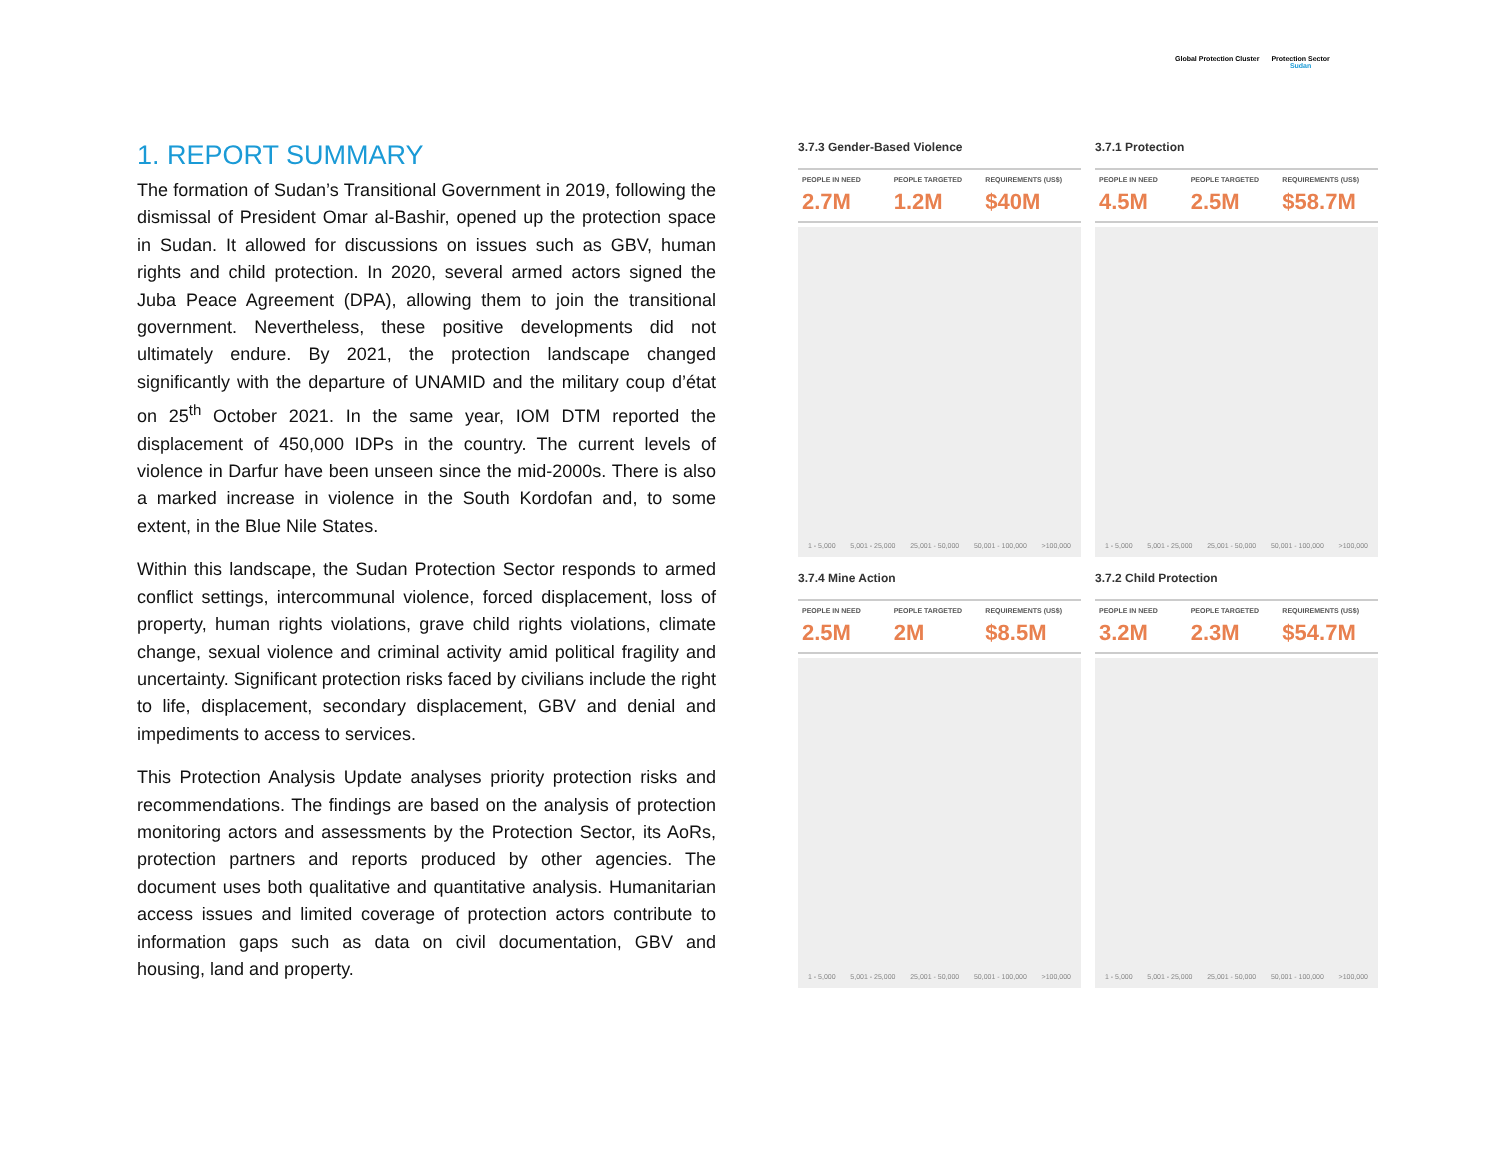Global Protection Cluster Protection Sector
Sudan
1. REPORT SUMMARY
The formation of Sudan’s Transitional Government in 2019, following the dismissal of President Omar al-Bashir, opened up the protection space in Sudan. It allowed for discussions on issues such as GBV, human rights and child protection. In 2020, several armed actors signed the Juba Peace Agreement (DPA), allowing them to join the transitional government. Nevertheless, these positive developments did not ultimately endure. By 2021, the protection landscape changed significantly with the departure of UNAMID and the military coup d’état on 25<sup>th</sup> October 2021. In the same year, IOM DTM reported the displacement of 450,000 IDPs in the country. The current levels of violence in Darfur have been unseen since the mid-2000s. There is also a marked increase in violence in the South Kordofan and, to some extent, in the Blue Nile States.
Within this landscape, the Sudan Protection Sector responds to armed conflict settings, intercommunal violence, forced displacement, loss of property, human rights violations, grave child rights violations, climate change, sexual violence and criminal activity amid political fragility and uncertainty. Significant protection risks faced by civilians include the right to life, displacement, secondary displacement, GBV and denial and impediments to access to services.
This Protection Analysis Update analyses priority protection risks and recommendations. The findings are based on the analysis of protection monitoring actors and assessments by the Protection Sector, its AoRs, protection partners and reports produced by other agencies. The document uses both qualitative and quantitative analysis. Humanitarian access issues and limited coverage of protection actors contribute to information gaps such as data on civil documentation, GBV and housing, land and property.
3.7.3 Gender-Based Violence
PEOPLE IN NEED
2.7M
PEOPLE TARGETED
1.2M
REQUIREMENTS (US$)
$40M
1 - 5,000 5,001 - 25,000 25,001 - 50,000 50,001 - 100,000 >100,000
3.7.1 Protection
PEOPLE IN NEED
4.5M
PEOPLE TARGETED
2.5M
REQUIREMENTS (US$)
$58.7M
1 - 5,000 5,001 - 25,000 25,001 - 50,000 50,001 - 100,000 >100,000
3.7.4 Mine Action
PEOPLE IN NEED
2.5M
PEOPLE TARGETED
2M
REQUIREMENTS (US$)
$8.5M
1 - 5,000 5,001 - 25,000 25,001 - 50,000 50,001 - 100,000 >100,000
3.7.2 Child Protection
PEOPLE IN NEED
3.2M
PEOPLE TARGETED
2.3M
REQUIREMENTS (US$)
$54.7M
1 - 5,000 5,001 - 25,000 25,001 - 50,000 50,001 - 100,000 >100,000